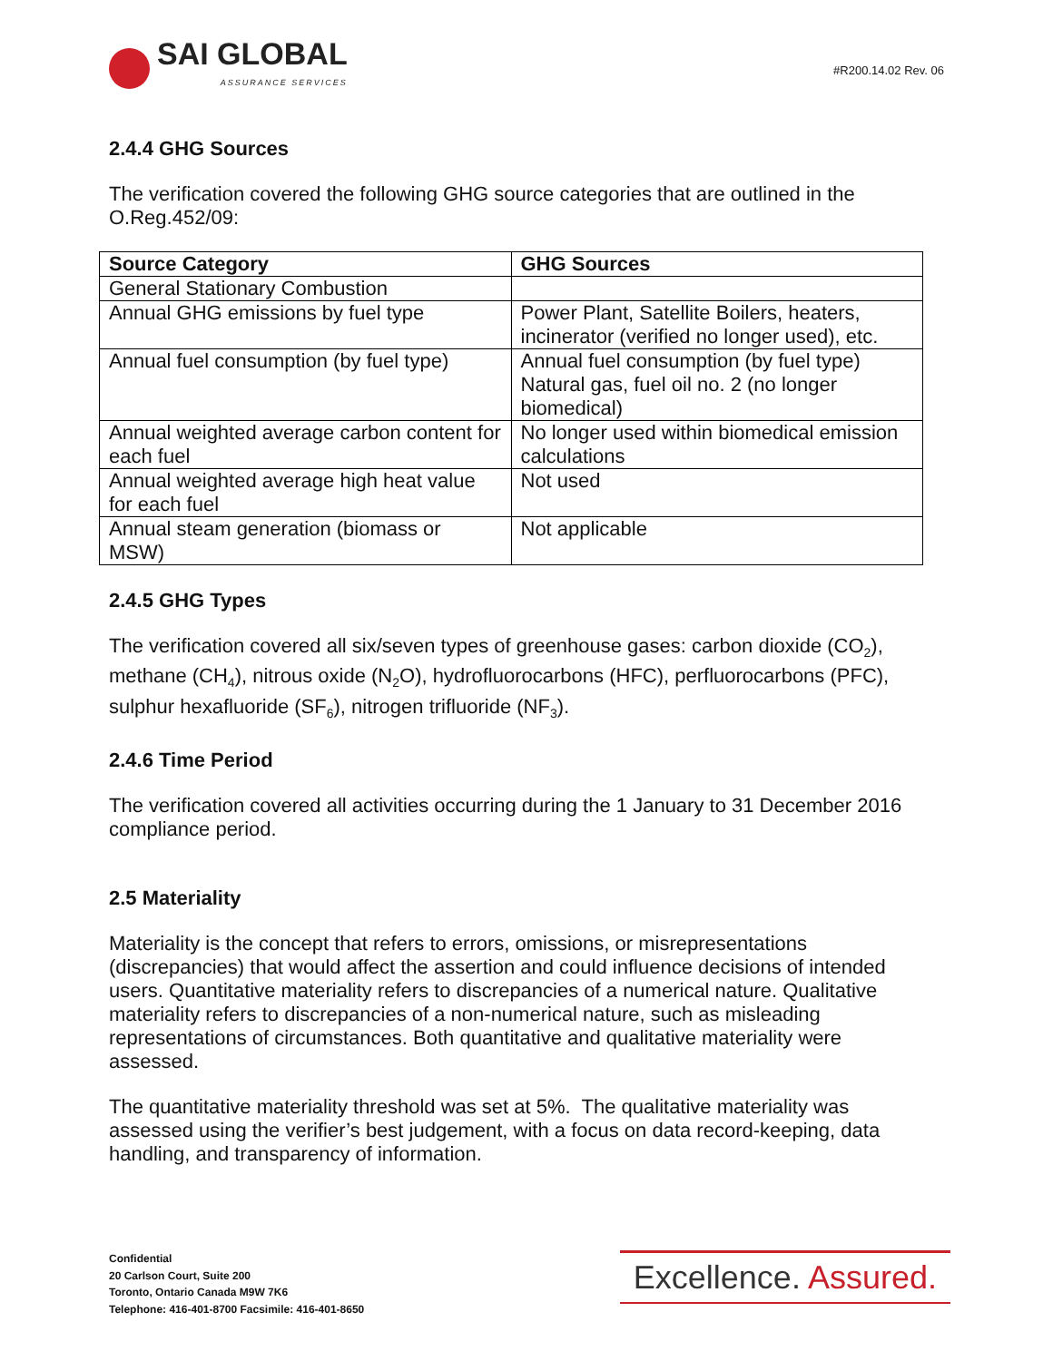SAI GLOBAL
ASSURANCE SERVICES
#R200.14.02 Rev. 06
2.4.4 GHG Sources
The verification covered the following GHG source categories that are outlined in the O.Reg.452/09:
| Source Category | GHG Sources |
| --- | --- |
| General Stationary Combustion | |
| Annual GHG emissions by fuel type | Power Plant, Satellite Boilers, heaters, incinerator (verified no longer used), etc. |
| Annual fuel consumption (by fuel type) | Annual fuel consumption (by fuel type) Natural gas, fuel oil no. 2 (no longer biomedical) |
| Annual weighted average carbon content for each fuel | No longer used within biomedical emission calculations |
| Annual weighted average high heat value for each fuel | Not used |
| Annual steam generation (biomass or MSW) | Not applicable |
2.4.5 GHG Types
The verification covered all six/seven types of greenhouse gases: carbon dioxide (CO<sub>2</sub>), methane (CH<sub>4</sub>), nitrous oxide (N<sub>2</sub>O), hydrofluorocarbons (HFC), perfluorocarbons (PFC), sulphur hexafluoride (SF<sub>6</sub>), nitrogen trifluoride (NF<sub>3</sub>).
2.4.6 Time Period
The verification covered all activities occurring during the 1 January to 31 December 2016 compliance period.
2.5 Materiality
Materiality is the concept that refers to errors, omissions, or misrepresentations (discrepancies) that would affect the assertion and could influence decisions of intended users. Quantitative materiality refers to discrepancies of a numerical nature. Qualitative materiality refers to discrepancies of a non-numerical nature, such as misleading representations of circumstances. Both quantitative and qualitative materiality were assessed.
The quantitative materiality threshold was set at 5%. The qualitative materiality was assessed using the verifier’s best judgement, with a focus on data record-keeping, data handling, and transparency of information.
Confidential
20 Carlson Court, Suite 200
Toronto, Ontario Canada M9W 7K6
Telephone: 416-401-8700 Facsimile: 416-401-8650
Excellence. Assured.